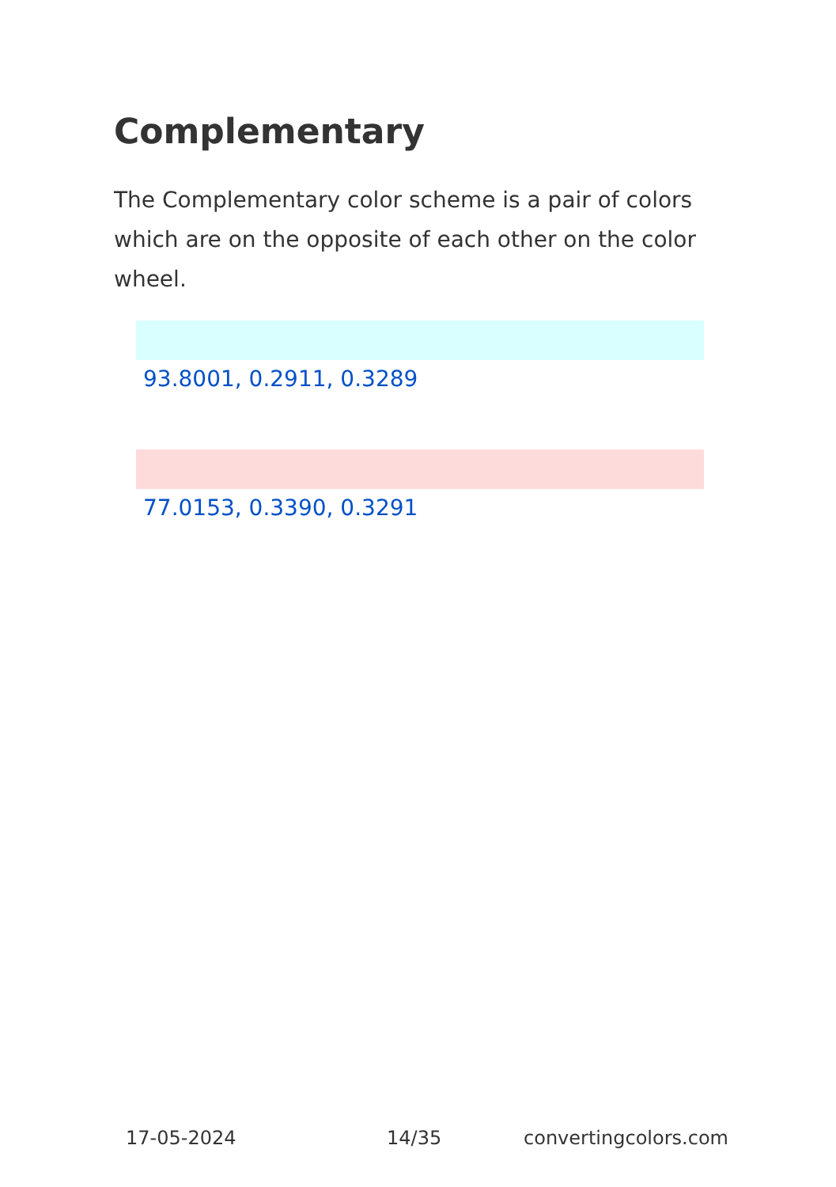Complementary
The Complementary color scheme is a pair of colors which are on the opposite of each other on the color wheel.
93.8001, 0.2911, 0.3289
77.0153, 0.3390, 0.3291
17-05-2024 14/35 convertingcolors.com